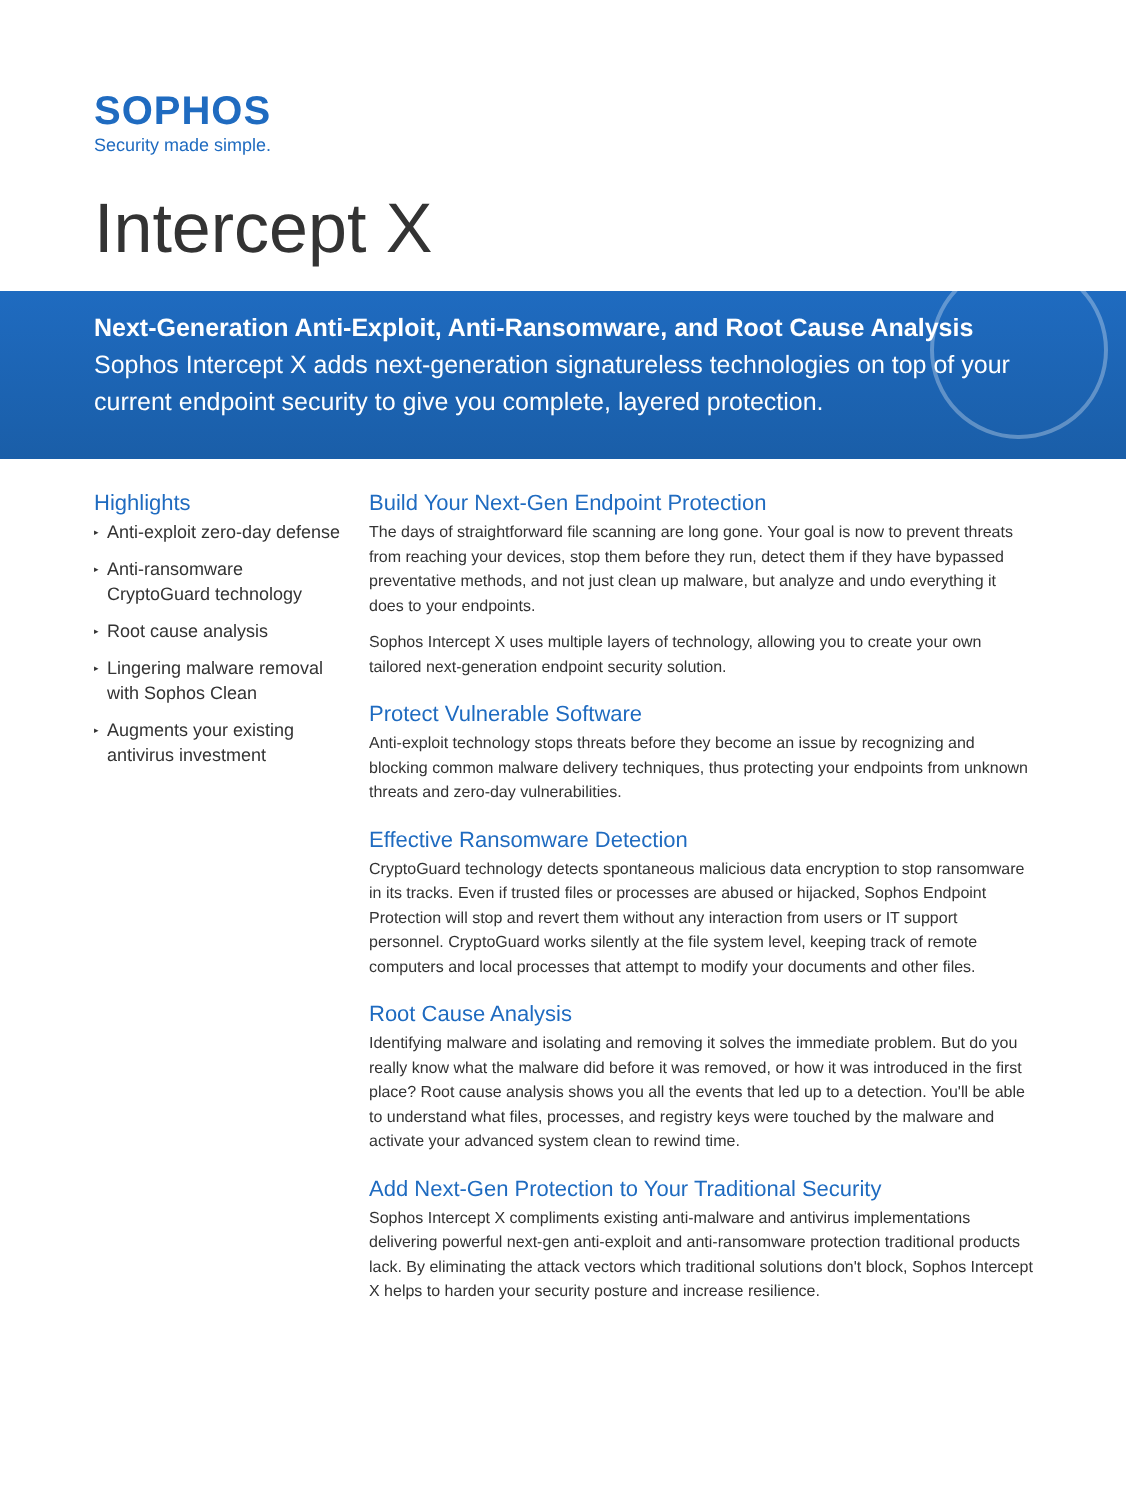SOPHOS
Security made simple.
Intercept X
Next-Generation Anti-Exploit, Anti-Ransomware, and Root Cause Analysis
Sophos Intercept X adds next-generation signatureless technologies on top of your current endpoint security to give you complete, layered protection.
Highlights
▸ Anti-exploit zero-day defense
▸ Anti-ransomware CryptoGuard technology
▸ Root cause analysis
▸ Lingering malware removal with Sophos Clean
▸ Augments your existing antivirus investment
Build Your Next-Gen Endpoint Protection
The days of straightforward file scanning are long gone. Your goal is now to prevent threats from reaching your devices, stop them before they run, detect them if they have bypassed preventative methods, and not just clean up malware, but analyze and undo everything it does to your endpoints.
Sophos Intercept X uses multiple layers of technology, allowing you to create your own tailored next-generation endpoint security solution.
Protect Vulnerable Software
Anti-exploit technology stops threats before they become an issue by recognizing and blocking common malware delivery techniques, thus protecting your endpoints from unknown threats and zero-day vulnerabilities.
Effective Ransomware Detection
CryptoGuard technology detects spontaneous malicious data encryption to stop ransomware in its tracks. Even if trusted files or processes are abused or hijacked, Sophos Endpoint Protection will stop and revert them without any interaction from users or IT support personnel. CryptoGuard works silently at the file system level, keeping track of remote computers and local processes that attempt to modify your documents and other files.
Root Cause Analysis
Identifying malware and isolating and removing it solves the immediate problem. But do you really know what the malware did before it was removed, or how it was introduced in the first place? Root cause analysis shows you all the events that led up to a detection. You'll be able to understand what files, processes, and registry keys were touched by the malware and activate your advanced system clean to rewind time.
Add Next-Gen Protection to Your Traditional Security
Sophos Intercept X compliments existing anti-malware and antivirus implementations delivering powerful next-gen anti-exploit and anti-ransomware protection traditional products lack. By eliminating the attack vectors which traditional solutions don't block, Sophos Intercept X helps to harden your security posture and increase resilience.